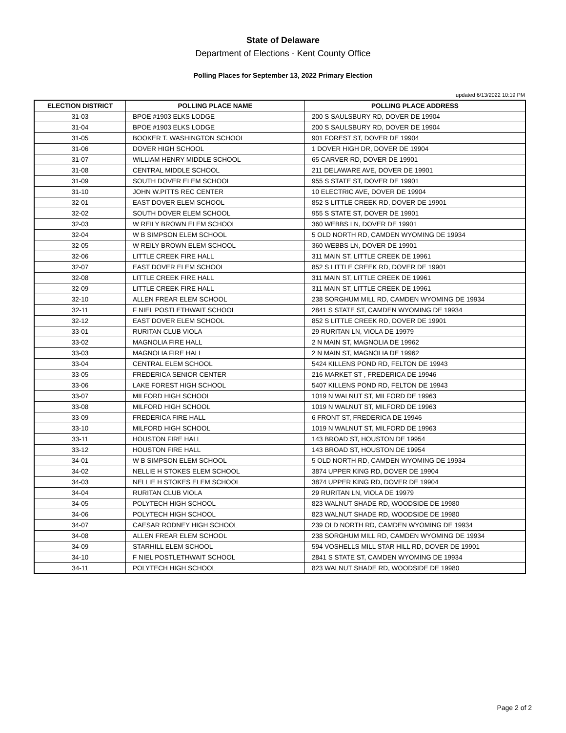State of Delaware
Department of Elections - Kent County Office
Polling Places for September 13, 2022 Primary Election
updated 6/13/2022 10:19 PM
| ELECTION DISTRICT | POLLING PLACE NAME | POLLING PLACE ADDRESS |
| --- | --- | --- |
| 31-03 | BPOE #1903 ELKS LODGE | 200 S SAULSBURY RD, DOVER DE 19904 |
| 31-04 | BPOE #1903 ELKS LODGE | 200 S SAULSBURY RD, DOVER DE 19904 |
| 31-05 | BOOKER T. WASHINGTON SCHOOL | 901 FOREST ST, DOVER DE 19904 |
| 31-06 | DOVER HIGH SCHOOL | 1 DOVER HIGH DR, DOVER DE 19904 |
| 31-07 | WILLIAM HENRY MIDDLE SCHOOL | 65 CARVER RD, DOVER DE 19901 |
| 31-08 | CENTRAL MIDDLE SCHOOL | 211 DELAWARE AVE, DOVER DE 19901 |
| 31-09 | SOUTH DOVER ELEM SCHOOL | 955 S STATE ST, DOVER DE 19901 |
| 31-10 | JOHN W.PITTS REC CENTER | 10 ELECTRIC AVE, DOVER DE 19904 |
| 32-01 | EAST DOVER ELEM SCHOOL | 852 S LITTLE CREEK RD, DOVER DE 19901 |
| 32-02 | SOUTH DOVER ELEM SCHOOL | 955 S STATE ST, DOVER DE 19901 |
| 32-03 | W REILY BROWN ELEM SCHOOL | 360 WEBBS LN, DOVER DE 19901 |
| 32-04 | W B SIMPSON ELEM SCHOOL | 5 OLD NORTH RD, CAMDEN WYOMING DE 19934 |
| 32-05 | W REILY BROWN ELEM SCHOOL | 360 WEBBS LN, DOVER DE 19901 |
| 32-06 | LITTLE CREEK FIRE HALL | 311 MAIN ST, LITTLE CREEK DE 19961 |
| 32-07 | EAST DOVER ELEM SCHOOL | 852 S LITTLE CREEK RD, DOVER DE 19901 |
| 32-08 | LITTLE CREEK FIRE HALL | 311 MAIN ST, LITTLE CREEK DE 19961 |
| 32-09 | LITTLE CREEK FIRE HALL | 311 MAIN ST, LITTLE CREEK DE 19961 |
| 32-10 | ALLEN FREAR ELEM SCHOOL | 238 SORGHUM MILL RD, CAMDEN WYOMING DE 19934 |
| 32-11 | F NIEL POSTLETHWAIT SCHOOL | 2841 S STATE ST, CAMDEN WYOMING DE 19934 |
| 32-12 | EAST DOVER ELEM SCHOOL | 852 S LITTLE CREEK RD, DOVER DE 19901 |
| 33-01 | RURITAN CLUB VIOLA | 29 RURITAN LN, VIOLA DE 19979 |
| 33-02 | MAGNOLIA FIRE HALL | 2 N MAIN ST, MAGNOLIA DE 19962 |
| 33-03 | MAGNOLIA FIRE HALL | 2 N MAIN ST, MAGNOLIA DE 19962 |
| 33-04 | CENTRAL ELEM SCHOOL | 5424 KILLENS POND RD, FELTON DE 19943 |
| 33-05 | FREDERICA SENIOR CENTER | 216 MARKET ST , FREDERICA DE 19946 |
| 33-06 | LAKE FOREST HIGH SCHOOL | 5407 KILLENS POND RD, FELTON DE 19943 |
| 33-07 | MILFORD HIGH SCHOOL | 1019 N WALNUT ST, MILFORD DE 19963 |
| 33-08 | MILFORD HIGH SCHOOL | 1019 N WALNUT ST, MILFORD DE 19963 |
| 33-09 | FREDERICA FIRE HALL | 6 FRONT ST, FREDERICA DE 19946 |
| 33-10 | MILFORD HIGH SCHOOL | 1019 N WALNUT ST, MILFORD DE 19963 |
| 33-11 | HOUSTON FIRE HALL | 143 BROAD ST, HOUSTON DE 19954 |
| 33-12 | HOUSTON FIRE HALL | 143 BROAD ST, HOUSTON DE 19954 |
| 34-01 | W B SIMPSON ELEM SCHOOL | 5 OLD NORTH RD, CAMDEN WYOMING DE 19934 |
| 34-02 | NELLIE H STOKES ELEM SCHOOL | 3874 UPPER KING RD, DOVER DE 19904 |
| 34-03 | NELLIE H STOKES ELEM SCHOOL | 3874 UPPER KING RD, DOVER DE 19904 |
| 34-04 | RURITAN CLUB VIOLA | 29 RURITAN LN, VIOLA DE 19979 |
| 34-05 | POLYTECH HIGH SCHOOL | 823 WALNUT SHADE RD, WOODSIDE DE 19980 |
| 34-06 | POLYTECH HIGH SCHOOL | 823 WALNUT SHADE RD, WOODSIDE DE 19980 |
| 34-07 | CAESAR RODNEY HIGH SCHOOL | 239 OLD NORTH RD, CAMDEN WYOMING DE 19934 |
| 34-08 | ALLEN FREAR ELEM SCHOOL | 238 SORGHUM MILL RD, CAMDEN WYOMING DE 19934 |
| 34-09 | STARHILL ELEM SCHOOL | 594 VOSHELLS MILL STAR HILL RD, DOVER DE 19901 |
| 34-10 | F NIEL POSTLETHWAIT SCHOOL | 2841 S STATE ST, CAMDEN WYOMING DE 19934 |
| 34-11 | POLYTECH HIGH SCHOOL | 823 WALNUT SHADE RD, WOODSIDE DE 19980 |
Page 2 of 2